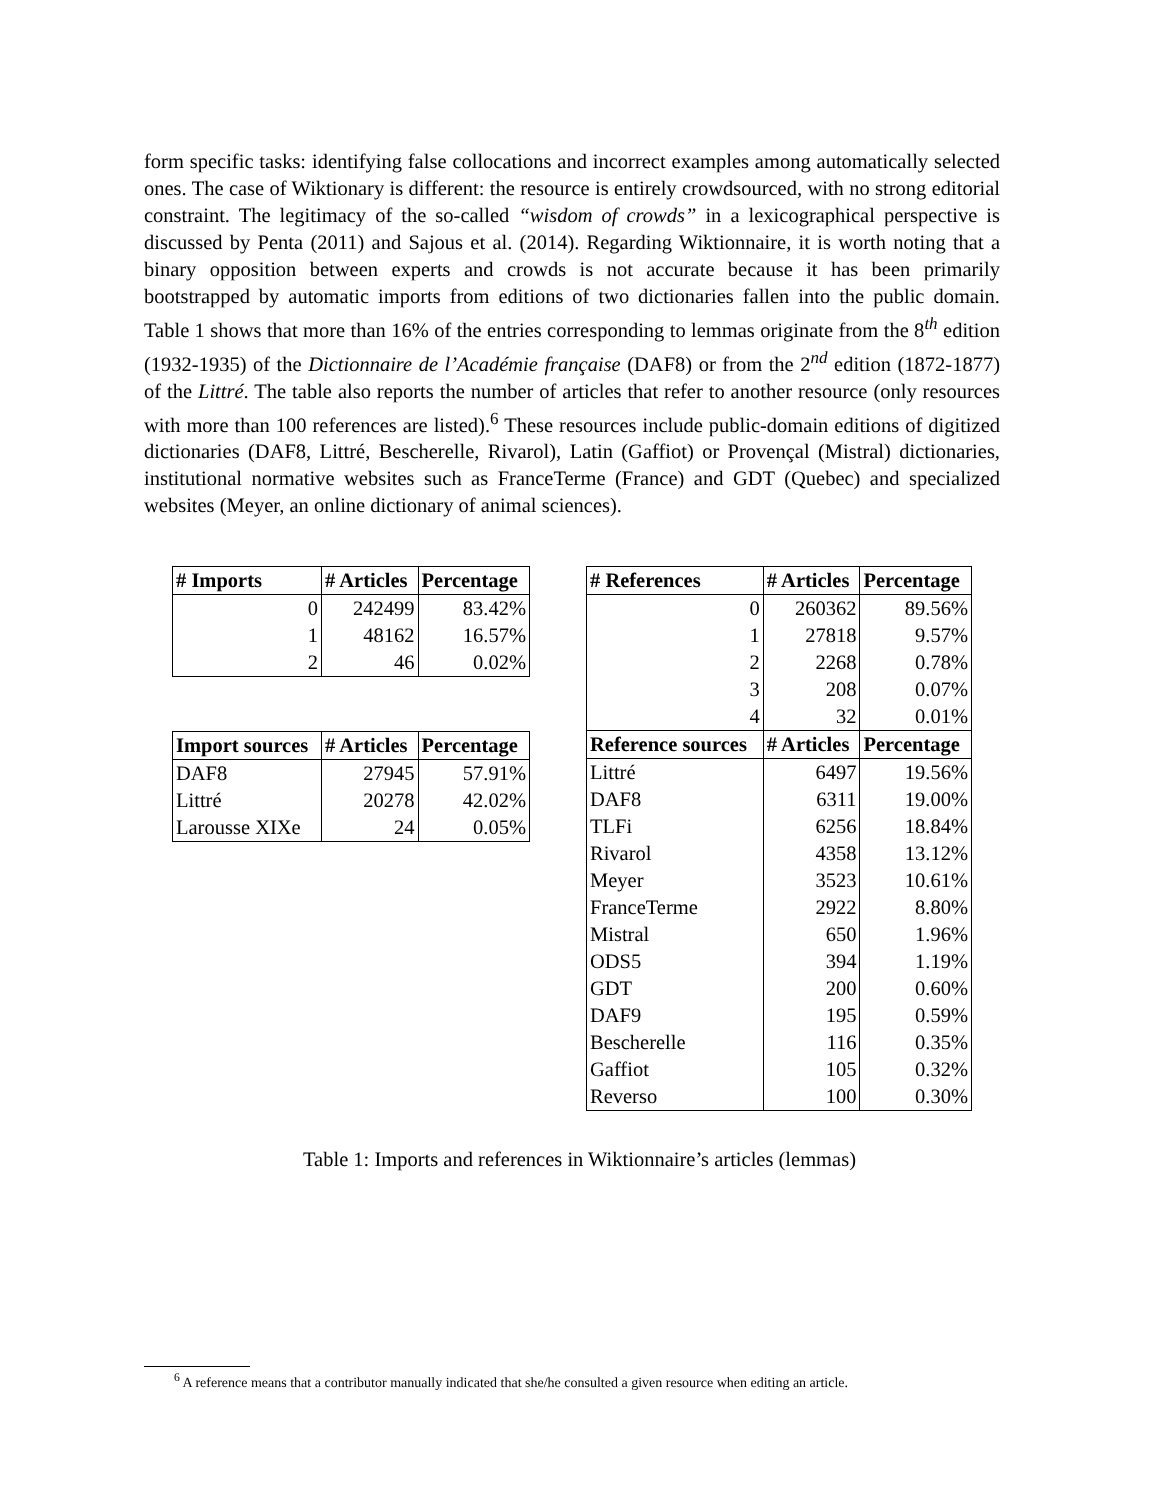form specific tasks: identifying false collocations and incorrect examples among automatically selected ones. The case of Wiktionary is different: the resource is entirely crowdsourced, with no strong editorial constraint. The legitimacy of the so-called “wisdom of crowds” in a lexicographical perspective is discussed by Penta (2011) and Sajous et al. (2014). Regarding Wiktionnaire, it is worth noting that a binary opposition between experts and crowds is not accurate because it has been primarily bootstrapped by automatic imports from editions of two dictionaries fallen into the public domain. Table 1 shows that more than 16% of the entries corresponding to lemmas originate from the 8<sup>th</sup> edition (1932-1935) of the Dictionnaire de l’Académie française (DAF8) or from the 2<sup>nd</sup> edition (1872-1877) of the Littré. The table also reports the number of articles that refer to another resource (only resources with more than 100 references are listed).<sup>6</sup> These resources include public-domain editions of digitized dictionaries (DAF8, Littré, Bescherelle, Rivarol), Latin (Gaffiot) or Provençal (Mistral) dictionaries, institutional normative websites such as FranceTerme (France) and GDT (Quebec) and specialized websites (Meyer, an online dictionary of animal sciences).
| # Imports | # Articles | Percentage |
| --- | --- | --- |
| 0 | 242499 | 83.42% |
| 1 | 48162 | 16.57% |
| 2 | 46 | 0.02% |
| Import sources | # Articles | Percentage |
| --- | --- | --- |
| DAF8 | 27945 | 57.91% |
| Littré | 20278 | 42.02% |
| Larousse XIXe | 24 | 0.05% |
| # References | # Articles | Percentage |
| --- | --- | --- |
| 0 | 260362 | 89.56% |
| 1 | 27818 | 9.57% |
| 2 | 2268 | 0.78% |
| 3 | 208 | 0.07% |
| 4 | 32 | 0.01% |
| Reference sources | # Articles | Percentage |
| Littré | 6497 | 19.56% |
| DAF8 | 6311 | 19.00% |
| TLFi | 6256 | 18.84% |
| Rivarol | 4358 | 13.12% |
| Meyer | 3523 | 10.61% |
| FranceTerme | 2922 | 8.80% |
| Mistral | 650 | 1.96% |
| ODS5 | 394 | 1.19% |
| GDT | 200 | 0.60% |
| DAF9 | 195 | 0.59% |
| Bescherelle | 116 | 0.35% |
| Gaffiot | 105 | 0.32% |
| Reverso | 100 | 0.30% |
Table 1: Imports and references in Wiktionnaire’s articles (lemmas)
<sup>6</sup> A reference means that a contributor manually indicated that she/he consulted a given resource when editing an article.